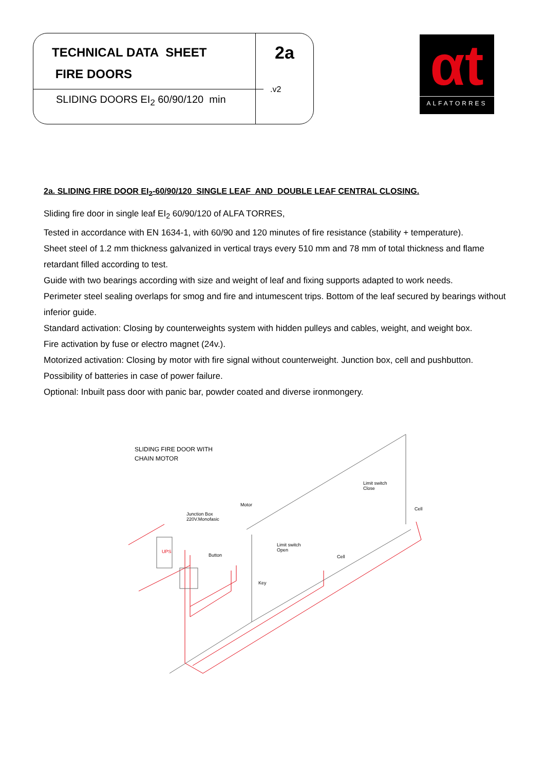TECHNICAL DATA SHEET
FIRE DOORS
SLIDING DOORS EI<sub>2</sub> 60/90/120 min
2a
.v2
αt
ALFATORRES
2a. SLIDING FIRE DOOR EI<sub>2</sub>-60/90/120 SINGLE LEAF AND DOUBLE LEAF CENTRAL CLOSING.
Sliding fire door in single leaf EI<sub>2</sub> 60/90/120 of ALFA TORRES,
Tested in accordance with EN 1634-1, with 60/90 and 120 minutes of fire resistance (stability + temperature).
Sheet steel of 1.2 mm thickness galvanized in vertical trays every 510 mm and 78 mm of total thickness and flame retardant filled according to test.
Guide with two bearings according with size and weight of leaf and fixing supports adapted to work needs.
Perimeter steel sealing overlaps for smog and fire and intumescent trips. Bottom of the leaf secured by bearings without inferior guide.
Standard activation: Closing by counterweights system with hidden pulleys and cables, weight, and weight box.
Fire activation by fuse or electro magnet (24v.).
Motorized activation: Closing by motor with fire signal without counterweight. Junction box, cell and pushbutton.
Possibility of batteries in case of power failure.
Optional: Inbuilt pass door with panic bar, powder coated and diverse ironmongery.
SLIDING FIRE DOOR WITH
CHAIN MOTOR
Limit switch
Close
Cell
Motor
Junction Box
220V.Monofasic
Limit switch
Open
Button Cell
Key
UPS